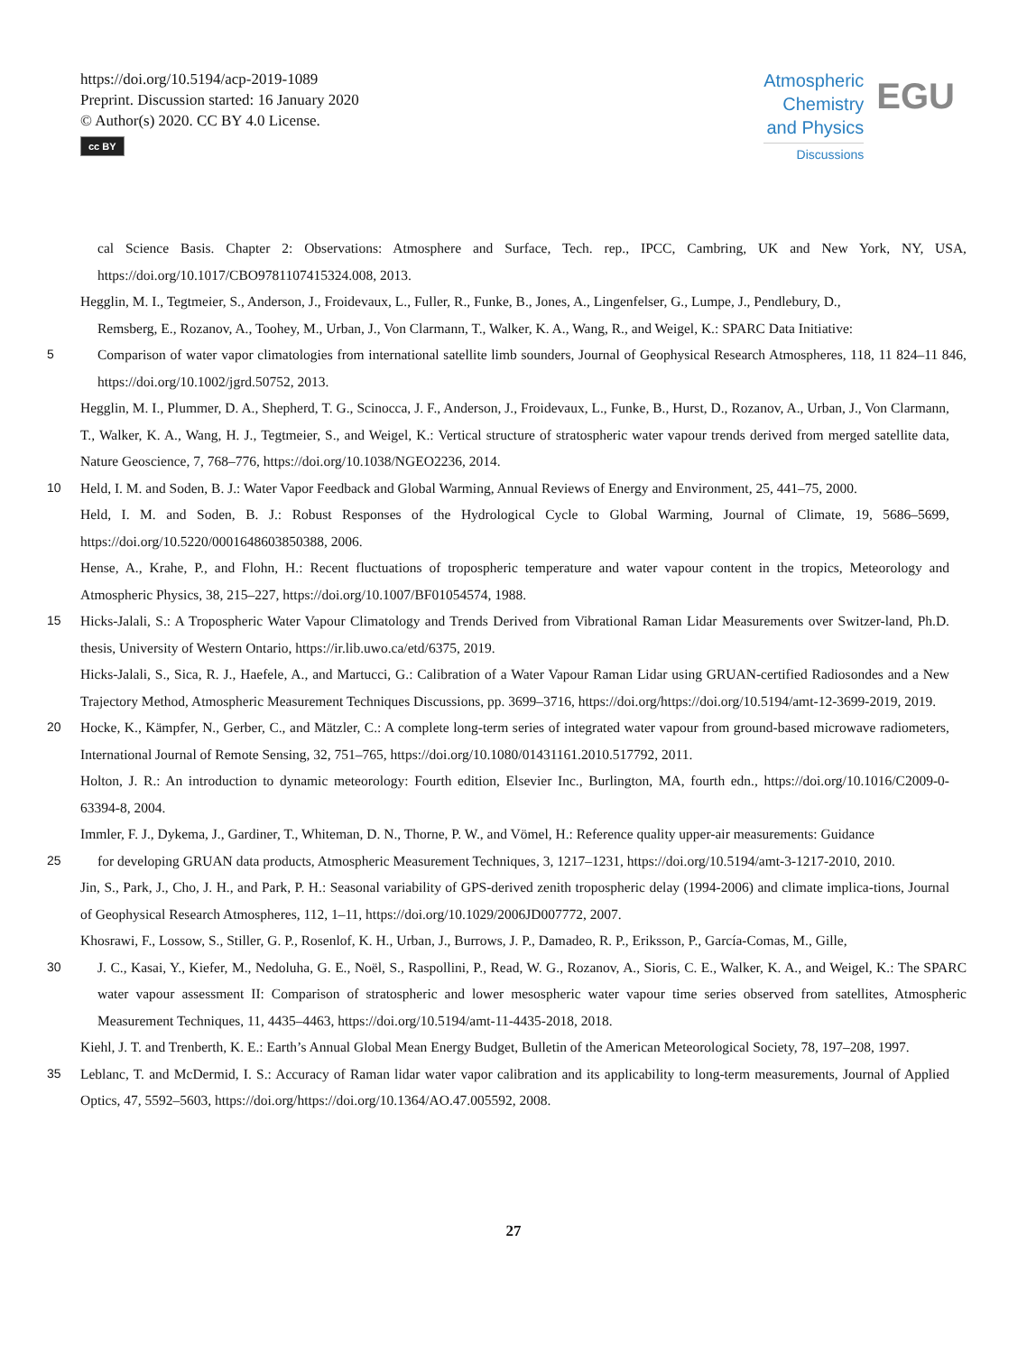https://doi.org/10.5194/acp-2019-1089
Preprint. Discussion started: 16 January 2020
© Author(s) 2020. CC BY 4.0 License.
cc BY
Atmospheric
Chemistry
and Physics
Discussions
EGU
cal Science Basis. Chapter 2: Observations: Atmosphere and Surface, Tech. rep., IPCC, Cambring, UK and New York, NY, USA, https://doi.org/10.1017/CBO9781107415324.008, 2013.
Hegglin, M. I., Tegtmeier, S., Anderson, J., Froidevaux, L., Fuller, R., Funke, B., Jones, A., Lingenfelser, G., Lumpe, J., Pendlebury, D.,
Remsberg, E., Rozanov, A., Toohey, M., Urban, J., Von Clarmann, T., Walker, K. A., Wang, R., and Weigel, K.: SPARC Data Initiative:
5 Comparison of water vapor climatologies from international satellite limb sounders, Journal of Geophysical Research Atmospheres, 118, 11 824–11 846, https://doi.org/10.1002/jgrd.50752, 2013.
Hegglin, M. I., Plummer, D. A., Shepherd, T. G., Scinocca, J. F., Anderson, J., Froidevaux, L., Funke, B., Hurst, D., Rozanov, A., Urban, J., Von Clarmann, T., Walker, K. A., Wang, H. J., Tegtmeier, S., and Weigel, K.: Vertical structure of stratospheric water vapour trends derived from merged satellite data, Nature Geoscience, 7, 768–776, https://doi.org/10.1038/NGEO2236, 2014.
10 Held, I. M. and Soden, B. J.: Water Vapor Feedback and Global Warming, Annual Reviews of Energy and Environment, 25, 441–75, 2000.
Held, I. M. and Soden, B. J.: Robust Responses of the Hydrological Cycle to Global Warming, Journal of Climate, 19, 5686–5699, https://doi.org/10.5220/0001648603850388, 2006.
Hense, A., Krahe, P., and Flohn, H.: Recent fluctuations of tropospheric temperature and water vapour content in the tropics, Meteorology and Atmospheric Physics, 38, 215–227, https://doi.org/10.1007/BF01054574, 1988.
15 Hicks-Jalali, S.: A Tropospheric Water Vapour Climatology and Trends Derived from Vibrational Raman Lidar Measurements over Switzer-land, Ph.D. thesis, University of Western Ontario, https://ir.lib.uwo.ca/etd/6375, 2019.
Hicks-Jalali, S., Sica, R. J., Haefele, A., and Martucci, G.: Calibration of a Water Vapour Raman Lidar using GRUAN-certified Radiosondes and a New Trajectory Method, Atmospheric Measurement Techniques Discussions, pp. 3699–3716, https://doi.org/https://doi.org/10.5194/amt-12-3699-2019, 2019.
20 Hocke, K., Kämpfer, N., Gerber, C., and Mätzler, C.: A complete long-term series of integrated water vapour from ground-based microwave radiometers, International Journal of Remote Sensing, 32, 751–765, https://doi.org/10.1080/01431161.2010.517792, 2011.
Holton, J. R.: An introduction to dynamic meteorology: Fourth edition, Elsevier Inc., Burlington, MA, fourth edn., https://doi.org/10.1016/C2009-0-63394-8, 2004.
Immler, F. J., Dykema, J., Gardiner, T., Whiteman, D. N., Thorne, P. W., and Vömel, H.: Reference quality upper-air measurements: Guidance
25 for developing GRUAN data products, Atmospheric Measurement Techniques, 3, 1217–1231, https://doi.org/10.5194/amt-3-1217-2010, 2010.
Jin, S., Park, J., Cho, J. H., and Park, P. H.: Seasonal variability of GPS-derived zenith tropospheric delay (1994-2006) and climate implica-tions, Journal of Geophysical Research Atmospheres, 112, 1–11, https://doi.org/10.1029/2006JD007772, 2007.
Khosrawi, F., Lossow, S., Stiller, G. P., Rosenlof, K. H., Urban, J., Burrows, J. P., Damadeo, R. P., Eriksson, P., García-Comas, M., Gille,
30 J. C., Kasai, Y., Kiefer, M., Nedoluha, G. E., Noël, S., Raspollini, P., Read, W. G., Rozanov, A., Sioris, C. E., Walker, K. A., and Weigel, K.: The SPARC water vapour assessment II: Comparison of stratospheric and lower mesospheric water vapour time series observed from satellites, Atmospheric Measurement Techniques, 11, 4435–4463, https://doi.org/10.5194/amt-11-4435-2018, 2018.
Kiehl, J. T. and Trenberth, K. E.: Earth’s Annual Global Mean Energy Budget, Bulletin of the American Meteorological Society, 78, 197–208, 1997.
35 Leblanc, T. and McDermid, I. S.: Accuracy of Raman lidar water vapor calibration and its applicability to long-term measurements, Journal of Applied Optics, 47, 5592–5603, https://doi.org/https://doi.org/10.1364/AO.47.005592, 2008.
27